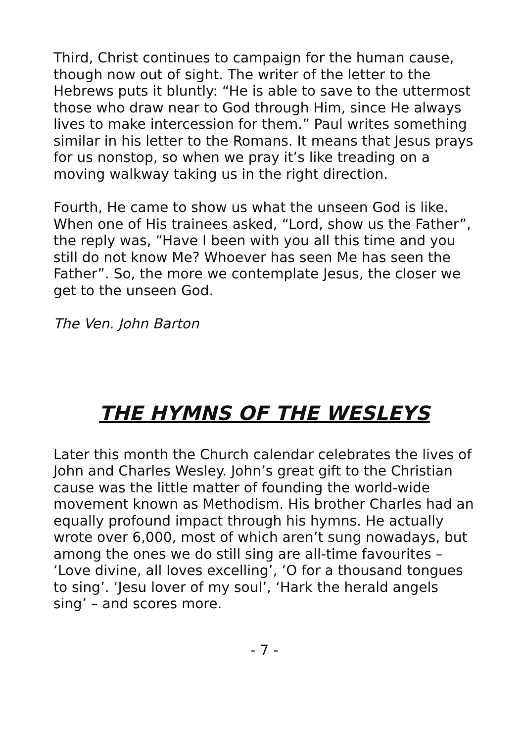Third, Christ continues to campaign for the human cause, though now out of sight. The writer of the letter to the Hebrews puts it bluntly: “He is able to save to the uttermost those who draw near to God through Him, since He always lives to make intercession for them.” Paul writes something similar in his letter to the Romans. It means that Jesus prays for us nonstop, so when we pray it’s like treading on a moving walkway taking us in the right direction.
Fourth, He came to show us what the unseen God is like. When one of His trainees asked, “Lord, show us the Father”, the reply was, “Have I been with you all this time and you still do not know Me? Whoever has seen Me has seen the Father”. So, the more we contemplate Jesus, the closer we get to the unseen God.
The Ven. John Barton
THE HYMNS OF THE WESLEYS
Later this month the Church calendar celebrates the lives of John and Charles Wesley. John’s great gift to the Christian cause was the little matter of founding the world-wide movement known as Methodism. His brother Charles had an equally profound impact through his hymns. He actually wrote over 6,000, most of which aren’t sung nowadays, but among the ones we do still sing are all-time favourites – ‘Love divine, all loves excelling’, ‘O for a thousand tongues to sing’. ‘Jesu lover of my soul’, ‘Hark the herald angels sing’ – and scores more.
- 7 -